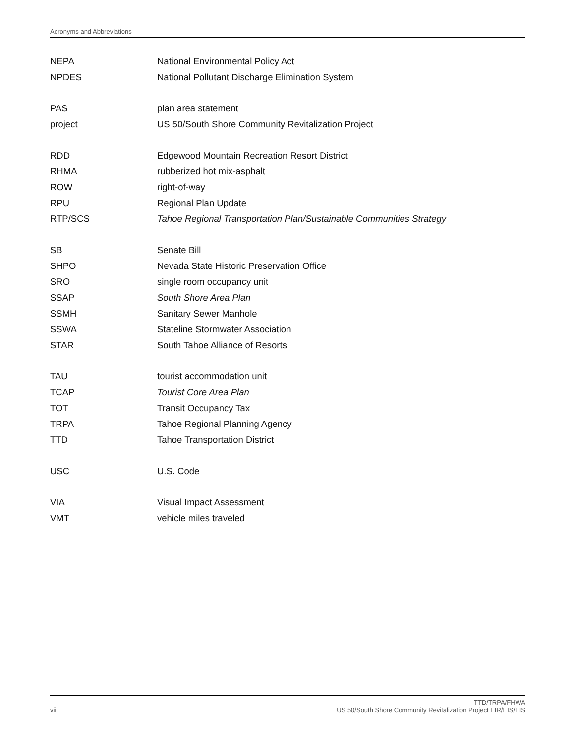Acronyms and Abbreviations
| NEPA | National Environmental Policy Act |
| NPDES | National Pollutant Discharge Elimination System |
| PAS | plan area statement |
| project | US 50/South Shore Community Revitalization Project |
| RDD | Edgewood Mountain Recreation Resort District |
| RHMA | rubberized hot mix-asphalt |
| ROW | right-of-way |
| RPU | Regional Plan Update |
| RTP/SCS | Tahoe Regional Transportation Plan/Sustainable Communities Strategy |
| SB | Senate Bill |
| SHPO | Nevada State Historic Preservation Office |
| SRO | single room occupancy unit |
| SSAP | South Shore Area Plan |
| SSMH | Sanitary Sewer Manhole |
| SSWA | Stateline Stormwater Association |
| STAR | South Tahoe Alliance of Resorts |
| TAU | tourist accommodation unit |
| TCAP | Tourist Core Area Plan |
| TOT | Transit Occupancy Tax |
| TRPA | Tahoe Regional Planning Agency |
| TTD | Tahoe Transportation District |
| USC | U.S. Code |
| VIA | Visual Impact Assessment |
| VMT | vehicle miles traveled |
viii TTD/TRPA/FHWA
US 50/South Shore Community Revitalization Project EIR/EIS/EIS